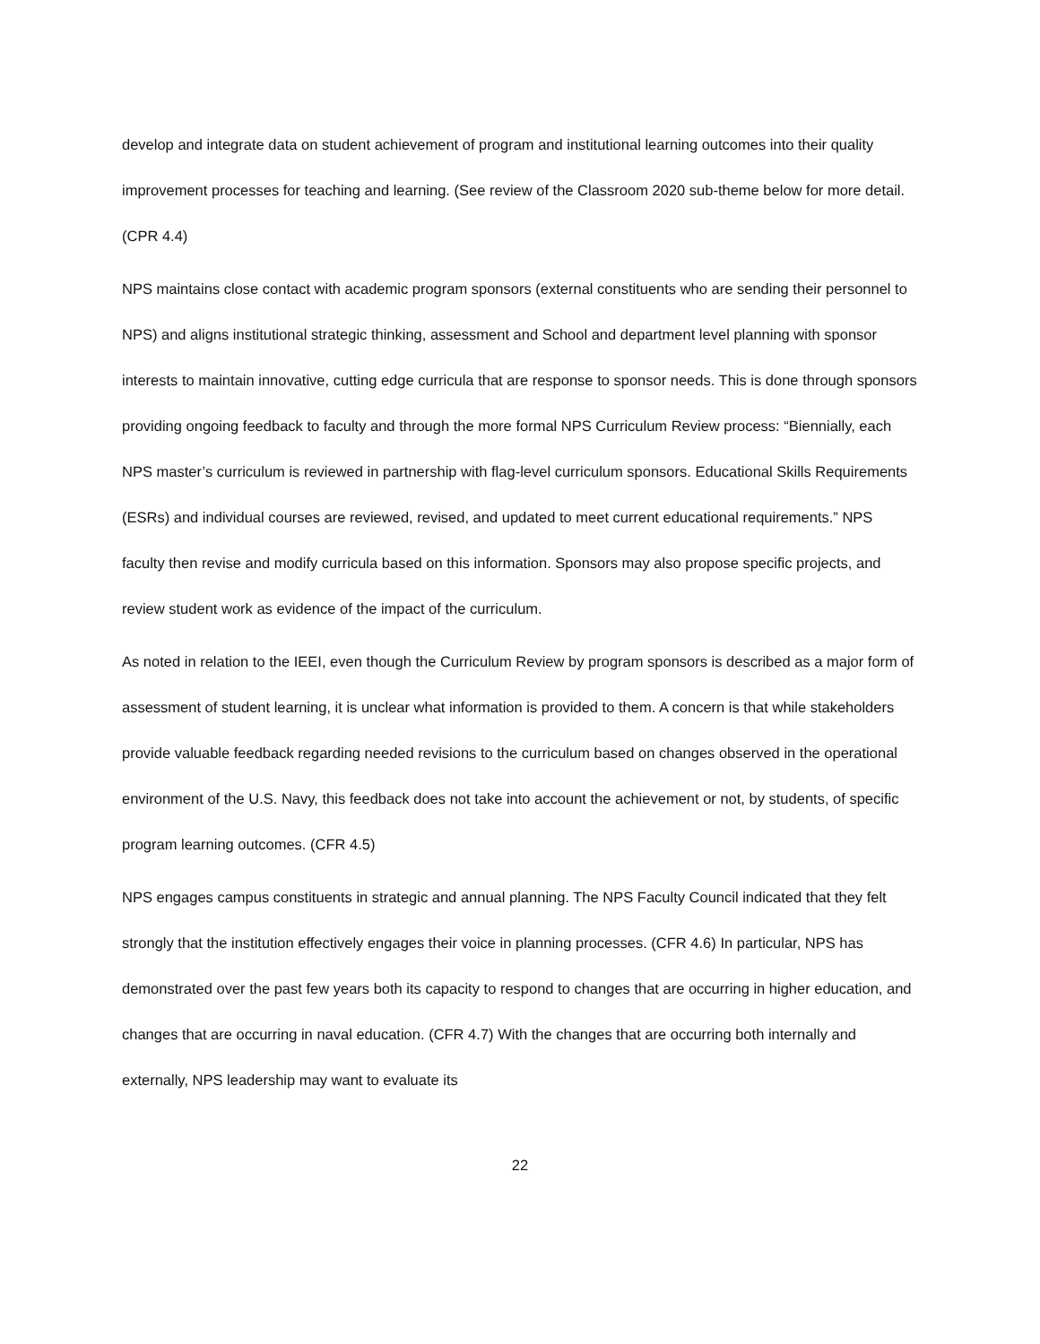develop and integrate data on student achievement of program and institutional learning outcomes into their quality improvement processes for teaching and learning. (See review of the Classroom 2020 sub-theme below for more detail. (CPR 4.4)
NPS maintains close contact with academic program sponsors (external constituents who are sending their personnel to NPS) and aligns institutional strategic thinking, assessment and School and department level planning with sponsor interests to maintain innovative, cutting edge curricula that are response to sponsor needs. This is done through sponsors providing ongoing feedback to faculty and through the more formal NPS Curriculum Review process: “Biennially, each NPS master’s curriculum is reviewed in partnership with flag-level curriculum sponsors. Educational Skills Requirements (ESRs) and individual courses are reviewed, revised, and updated to meet current educational requirements.” NPS faculty then revise and modify curricula based on this information. Sponsors may also propose specific projects, and review student work as evidence of the impact of the curriculum.
As noted in relation to the IEEI, even though the Curriculum Review by program sponsors is described as a major form of assessment of student learning, it is unclear what information is provided to them. A concern is that while stakeholders provide valuable feedback regarding needed revisions to the curriculum based on changes observed in the operational environment of the U.S. Navy, this feedback does not take into account the achievement or not, by students, of specific program learning outcomes. (CFR 4.5)
NPS engages campus constituents in strategic and annual planning. The NPS Faculty Council indicated that they felt strongly that the institution effectively engages their voice in planning processes. (CFR 4.6) In particular, NPS has demonstrated over the past few years both its capacity to respond to changes that are occurring in higher education, and changes that are occurring in naval education. (CFR 4.7) With the changes that are occurring both internally and externally, NPS leadership may want to evaluate its
22